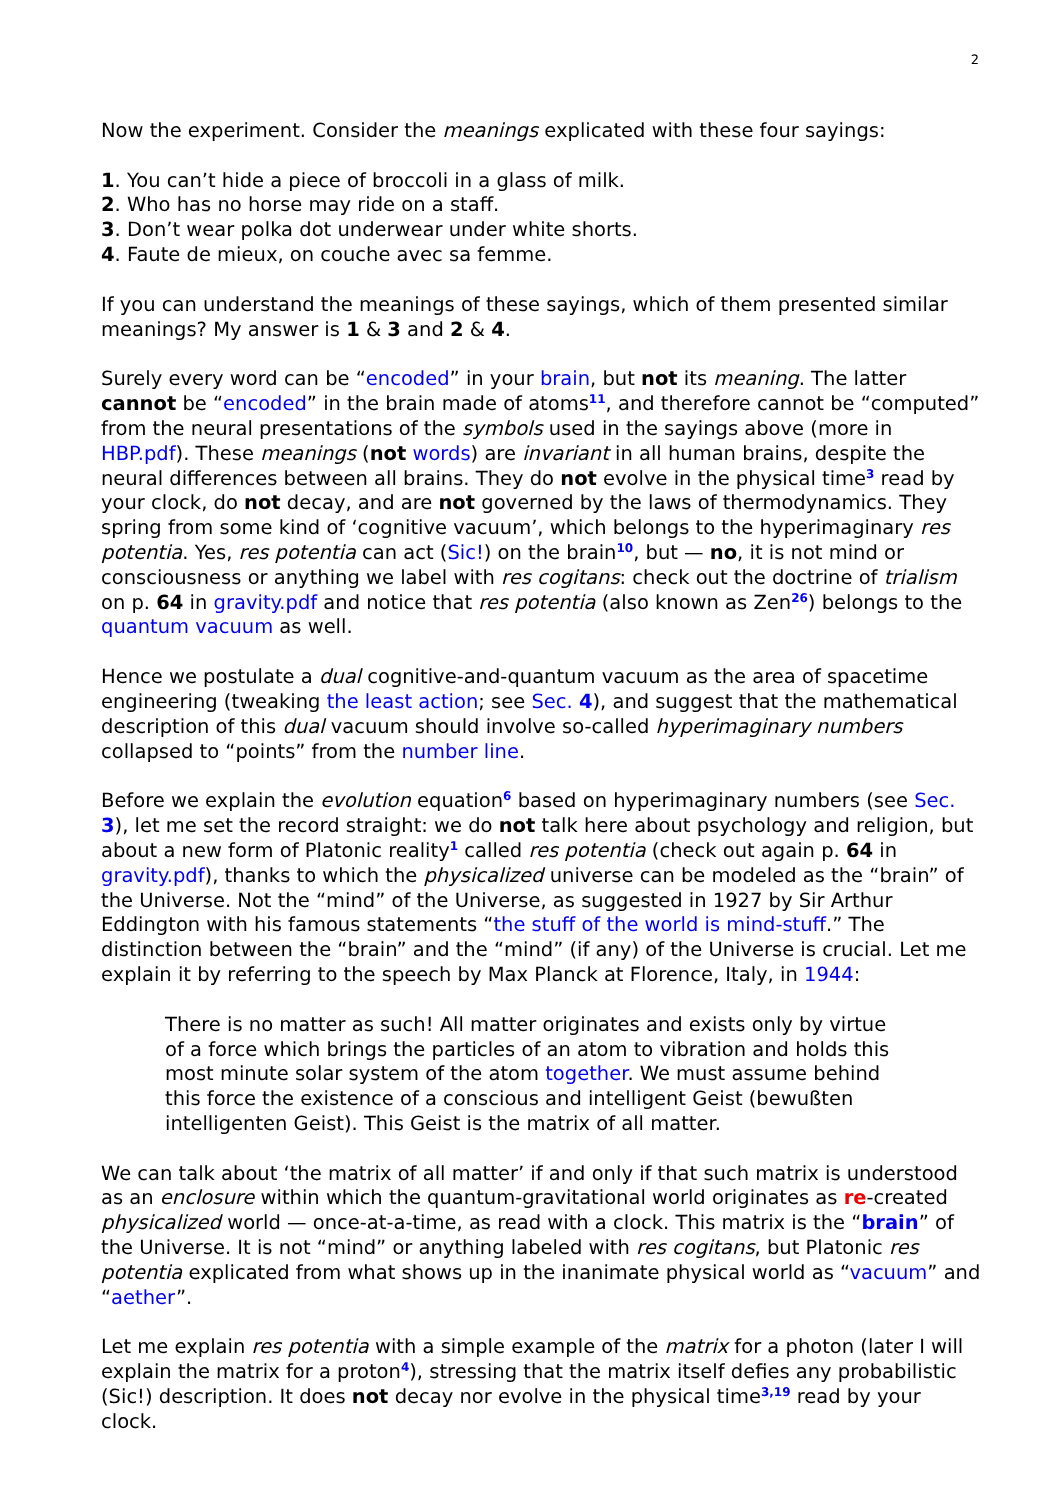2
Now the experiment. Consider the meanings explicated with these four sayings:
1. You can’t hide a piece of broccoli in a glass of milk.
2. Who has no horse may ride on a staff.
3. Don’t wear polka dot underwear under white shorts.
4. Faute de mieux, on couche avec sa femme.
If you can understand the meanings of these sayings, which of them presented similar meanings? My answer is 1 & 3 and 2 & 4.
Surely every word can be “encoded” in your brain, but not its meaning. The latter cannot be “encoded” in the brain made of atoms<sup>11</sup>, and therefore cannot be “computed” from the neural presentations of the symbols used in the sayings above (more in HBP.pdf). These meanings (not words) are invariant in all human brains, despite the neural differences between all brains. They do not evolve in the physical time<sup>3</sup> read by your clock, do not decay, and are not governed by the laws of thermodynamics. They spring from some kind of ‘cognitive vacuum’, which belongs to the hyperimaginary res potentia. Yes, res potentia can act (Sic!) on the brain<sup>10</sup>, but — no, it is not mind or consciousness or anything we label with res cogitans: check out the doctrine of trialism on p. 64 in gravity.pdf and notice that res potentia (also known as Zen<sup>26</sup>) belongs to the quantum vacuum as well.
Hence we postulate a dual cognitive-and-quantum vacuum as the area of spacetime engineering (tweaking the least action; see Sec. 4), and suggest that the mathematical description of this dual vacuum should involve so-called hyperimaginary numbers collapsed to “points” from the number line.
Before we explain the evolution equation<sup>6</sup> based on hyperimaginary numbers (see Sec. 3), let me set the record straight: we do not talk here about psychology and religion, but about a new form of Platonic reality<sup>1</sup> called res potentia (check out again p. 64 in gravity.pdf), thanks to which the physicalized universe can be modeled as the “brain” of the Universe. Not the “mind” of the Universe, as suggested in 1927 by Sir Arthur Eddington with his famous statements “the stuff of the world is mind-stuff.” The distinction between the “brain” and the “mind” (if any) of the Universe is crucial. Let me explain it by referring to the speech by Max Planck at Florence, Italy, in 1944:
There is no matter as such! All matter originates and exists only by virtue of a force which brings the particles of an atom to vibration and holds this most minute solar system of the atom together. We must assume behind this force the existence of a conscious and intelligent Geist (bewußten intelligenten Geist). This Geist is the matrix of all matter.
We can talk about ‘the matrix of all matter’ if and only if that such matrix is understood as an enclosure within which the quantum-gravitational world originates as re-created physicalized world — once-at-a-time, as read with a clock. This matrix is the “brain” of the Universe. It is not “mind” or anything labeled with res cogitans, but Platonic res potentia explicated from what shows up in the inanimate physical world as “vacuum” and “aether”.
Let me explain res potentia with a simple example of the matrix for a photon (later I will explain the matrix for a proton<sup>4</sup>), stressing that the matrix itself defies any probabilistic (Sic!) description. It does not decay nor evolve in the physical time<sup>3,19</sup> read by your clock.